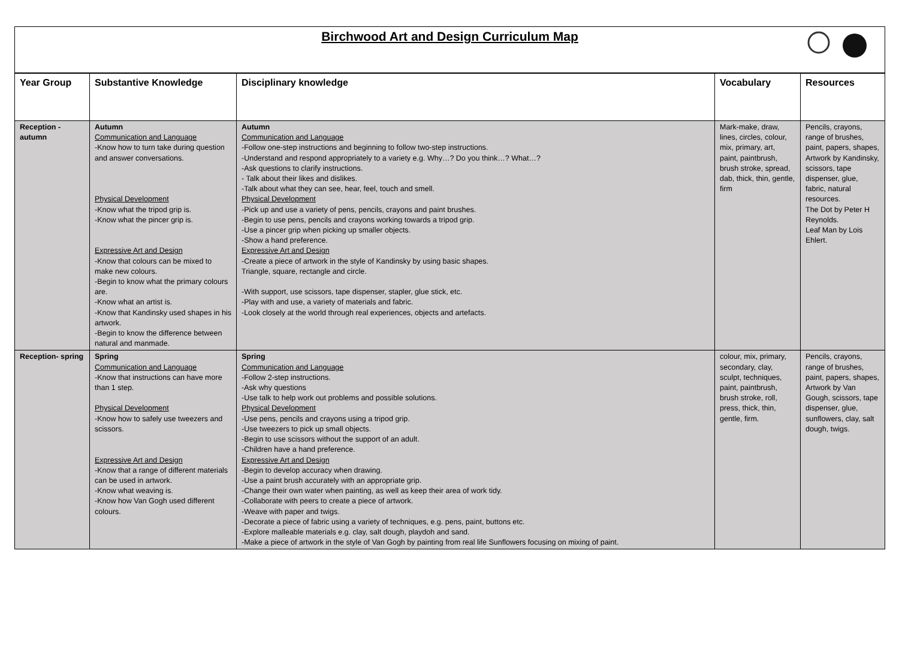Birchwood Art and Design Curriculum Map
| Year Group | Substantive Knowledge | Disciplinary knowledge | Vocabulary | Resources |
| --- | --- | --- | --- | --- |
| Reception - autumn | Autumn Communication and Language -Know how to turn take during question and answer conversations. Physical Development -Know what the tripod grip is. -Know what the pincer grip is. Expressive Art and Design -Know that colours can be mixed to make new colours. -Begin to know what the primary colours are. -Know what an artist is. -Know that Kandinsky used shapes in his artwork. -Begin to know the difference between natural and manmade. | Autumn Communication and Language -Follow one-step instructions and beginning to follow two-step instructions. -Understand and respond appropriately to a variety e.g. Why…? Do you think…? What…? -Ask questions to clarify instructions. - Talk about their likes and dislikes. -Talk about what they can see, hear, feel, touch and smell. Physical Development -Pick up and use a variety of pens, pencils, crayons and paint brushes. -Begin to use pens, pencils and crayons working towards a tripod grip. -Use a pincer grip when picking up smaller objects. -Show a hand preference. Expressive Art and Design -Create a piece of artwork in the style of Kandinsky by using basic shapes. Triangle, square, rectangle and circle. -With support, use scissors, tape dispenser, stapler, glue stick, etc. -Play with and use, a variety of materials and fabric. -Look closely at the world through real experiences, objects and artefacts. | Mark-make, draw, lines, circles, colour, mix, primary, art, paint, paintbrush, brush stroke, spread, dab, thick, thin, gentle, firm | Pencils, crayons, range of brushes, paint, papers, shapes, Artwork by Kandinsky, scissors, tape dispenser, glue, fabric, natural resources. The Dot by Peter H Reynolds. Leaf Man by Lois Ehlert. |
| Reception- spring | Spring Communication and Language -Know that instructions can have more than 1 step. Physical Development -Know how to safely use tweezers and scissors. Expressive Art and Design -Know that a range of different materials can be used in artwork. -Know what weaving is. -Know how Van Gogh used different colours. | Spring Communication and Language -Follow 2-step instructions. -Ask why questions -Use talk to help work out problems and possible solutions. Physical Development -Use pens, pencils and crayons using a tripod grip. -Use tweezers to pick up small objects. -Begin to use scissors without the support of an adult. -Children have a hand preference. Expressive Art and Design -Begin to develop accuracy when drawing. -Use a paint brush accurately with an appropriate grip. -Change their own water when painting, as well as keep their area of work tidy. -Collaborate with peers to create a piece of artwork. -Weave with paper and twigs. -Decorate a piece of fabric using a variety of techniques, e.g. pens, paint, buttons etc. -Explore malleable materials e.g. clay, salt dough, playdoh and sand. -Make a piece of artwork in the style of Van Gogh by painting from real life Sunflowers focusing on mixing of paint. | colour, mix, primary, secondary, clay, sculpt, techniques, paint, paintbrush, brush stroke, roll, press, thick, thin, gentle, firm. | Pencils, crayons, range of brushes, paint, papers, shapes, Artwork by Van Gough, scissors, tape dispenser, glue, sunflowers, clay, salt dough, twigs. |